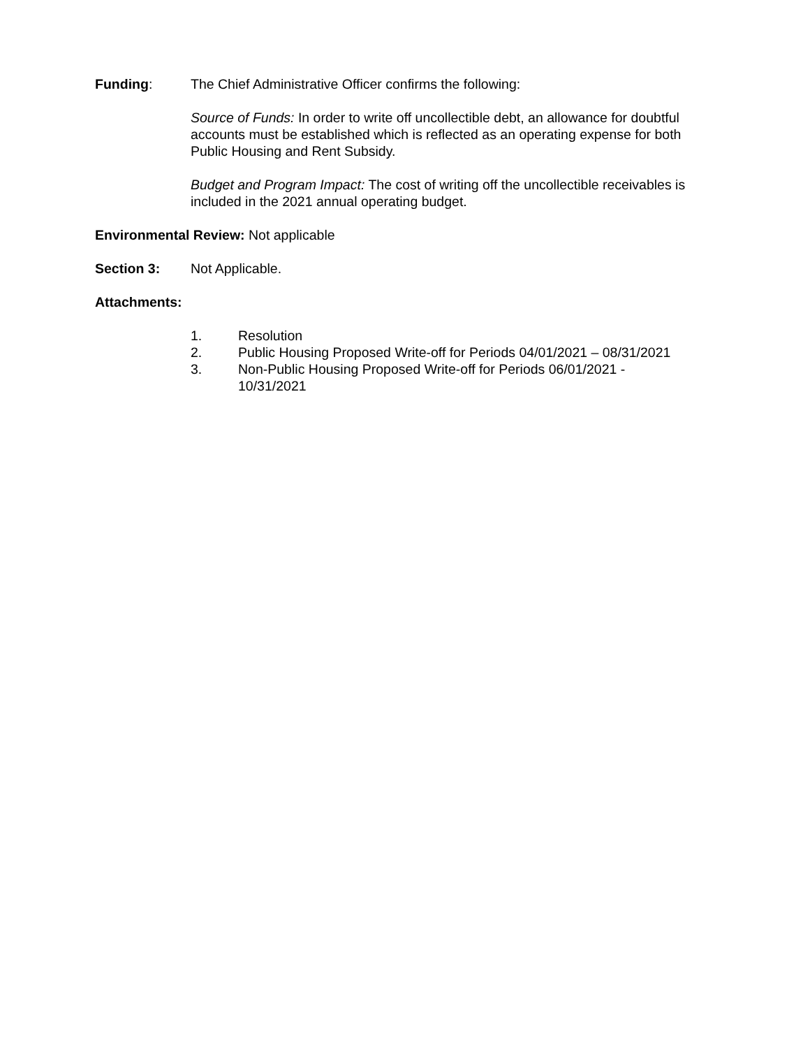Funding: The Chief Administrative Officer confirms the following:
Source of Funds: In order to write off uncollectible debt, an allowance for doubtful accounts must be established which is reflected as an operating expense for both Public Housing and Rent Subsidy.
Budget and Program Impact: The cost of writing off the uncollectible receivables is included in the 2021 annual operating budget.
Environmental Review: Not applicable
Section 3: Not Applicable.
Attachments:
1. Resolution
2. Public Housing Proposed Write-off for Periods 04/01/2021 – 08/31/2021
3. Non-Public Housing Proposed Write-off for Periods 06/01/2021 -
10/31/2021